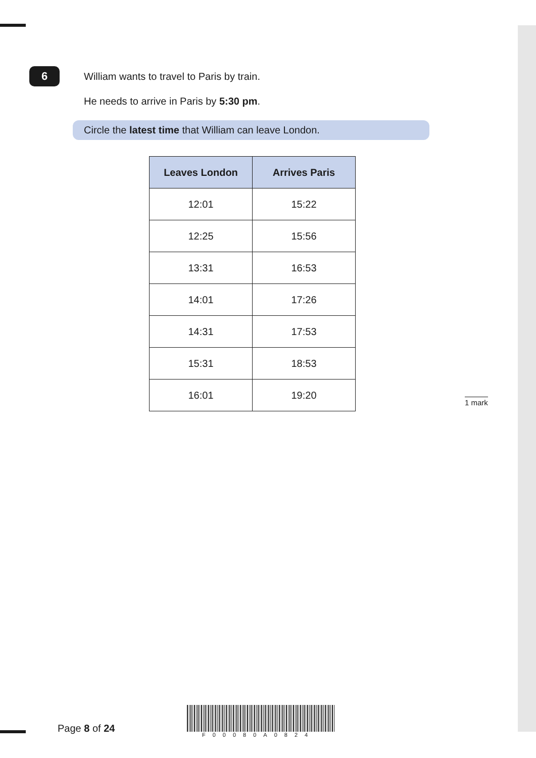6
William wants to travel to Paris by train.
He needs to arrive in Paris by 5:30 pm.
Circle the latest time that William can leave London.
| Leaves London | Arrives Paris |
| --- | --- |
| 12:01 | 15:22 |
| 12:25 | 15:56 |
| 13:31 | 16:53 |
| 14:01 | 17:26 |
| 14:31 | 17:53 |
| 15:31 | 18:53 |
| 16:01 | 19:20 |
1 mark
Page 8 of 24
F00080A0824